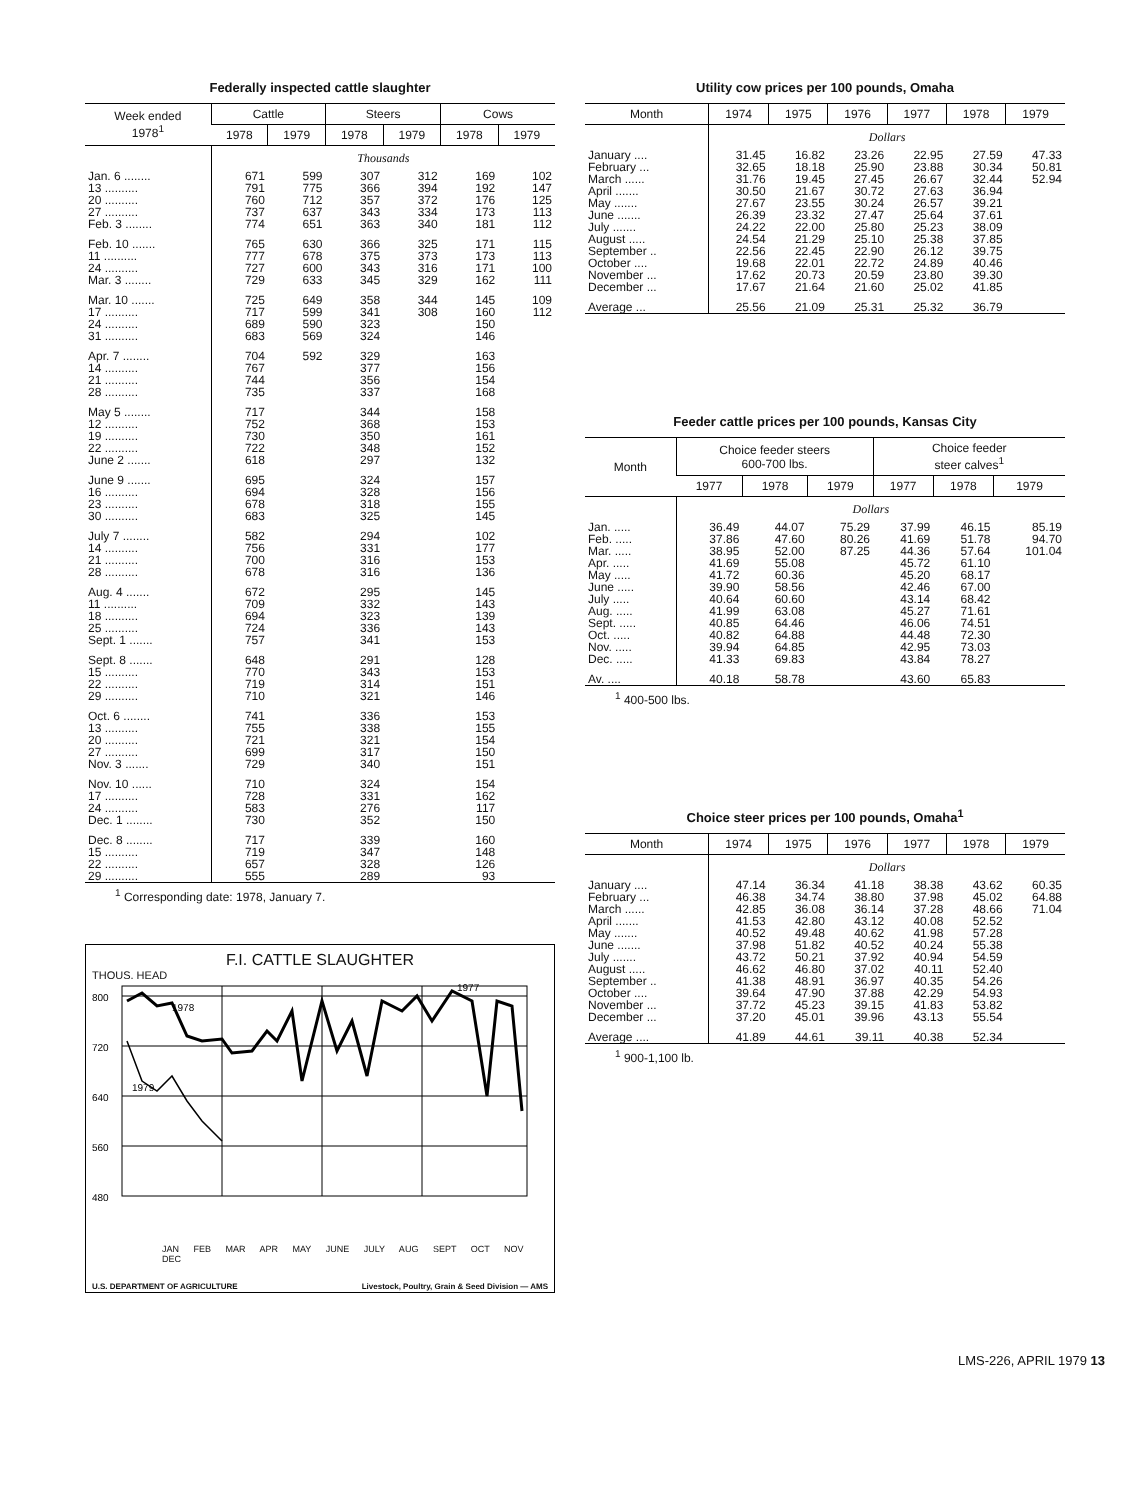Federally inspected cattle slaughter
| Week ended 1978<sup>1</sup> | Cattle | | Steers | | Cows | |
| --- | --- | --- | --- | --- | --- | --- |
| | 1978 | 1979 | 1978 | 1979 | 1978 | 1979 |
| | Thousands | | | | | |
| Jan. 6 ........ | 671 | 599 | 307 | 312 | 169 | 102 |
| 13 .......... | 791 | 775 | 366 | 394 | 192 | 147 |
| 20 .......... | 760 | 712 | 357 | 372 | 176 | 125 |
| 27 .......... | 737 | 637 | 343 | 334 | 173 | 113 |
| Feb. 3 ........ | 774 | 651 | 363 | 340 | 181 | 112 |
| Feb. 10 ....... | 765 | 630 | 366 | 325 | 171 | 115 |
| 11 .......... | 777 | 678 | 375 | 373 | 173 | 113 |
| 24 .......... | 727 | 600 | 343 | 316 | 171 | 100 |
| Mar. 3 ........ | 729 | 633 | 345 | 329 | 162 | 111 |
| Mar. 10 ....... | 725 | 649 | 358 | 344 | 145 | 109 |
| 17 .......... | 717 | 599 | 341 | 308 | 160 | 112 |
| 24 .......... | 689 | 590 | 323 | | 150 | |
| 31 .......... | 683 | 569 | 324 | | 146 | |
| Apr. 7 ........ | 704 | 592 | 329 | | 163 | |
| 14 .......... | 767 | | 377 | | 156 | |
| 21 .......... | 744 | | 356 | | 154 | |
| 28 .......... | 735 | | 337 | | 168 | |
| May 5 ........ | 717 | | 344 | | 158 | |
| 12 .......... | 752 | | 368 | | 153 | |
| 19 .......... | 730 | | 350 | | 161 | |
| 22 .......... | 722 | | 348 | | 152 | |
| June 2 ....... | 618 | | 297 | | 132 | |
| June 9 ....... | 695 | | 324 | | 157 | |
| 16 .......... | 694 | | 328 | | 156 | |
| 23 .......... | 678 | | 318 | | 155 | |
| 30 .......... | 683 | | 325 | | 145 | |
| July 7 ........ | 582 | | 294 | | 102 | |
| 14 .......... | 756 | | 331 | | 177 | |
| 21 .......... | 700 | | 316 | | 153 | |
| 28 .......... | 678 | | 316 | | 136 | |
| Aug. 4 ....... | 672 | | 295 | | 145 | |
| 11 .......... | 709 | | 332 | | 143 | |
| 18 .......... | 694 | | 323 | | 139 | |
| 25 .......... | 724 | | 336 | | 143 | |
| Sept. 1 ....... | 757 | | 341 | | 153 | |
| Sept. 8 ....... | 648 | | 291 | | 128 | |
| 15 .......... | 770 | | 343 | | 153 | |
| 22 .......... | 719 | | 314 | | 151 | |
| 29 .......... | 710 | | 321 | | 146 | |
| Oct. 6 ........ | 741 | | 336 | | 153 | |
| 13 .......... | 755 | | 338 | | 155 | |
| 20 .......... | 721 | | 321 | | 154 | |
| 27 .......... | 699 | | 317 | | 150 | |
| Nov. 3 ....... | 729 | | 340 | | 151 | |
| Nov. 10 ...... | 710 | | 324 | | 154 | |
| 17 .......... | 728 | | 331 | | 162 | |
| 24 .......... | 583 | | 276 | | 117 | |
| Dec. 1 ........ | 730 | | 352 | | 150 | |
| Dec. 8 ........ | 717 | | 339 | | 160 | |
| 15 .......... | 719 | | 347 | | 148 | |
| 22 .......... | 657 | | 328 | | 126 | |
| 29 .......... | 555 | | 289 | | 93 | |
<sup>1</sup> Corresponding date: 1978, January 7.
F.I. CATTLE SLAUGHTER
THOUS. HEAD
800
720
640
560
480
1978
1977
1979
JAN FEB MAR APR MAY JUNE JULY AUG SEPT OCT NOV DEC
U.S. DEPARTMENT OF AGRICULTURE Livestock, Poultry, Grain & Seed Division — AMS
Utility cow prices per 100 pounds, Omaha
| Month | 1974 | 1975 | 1976 | 1977 | 1978 | 1979 |
| --- | --- | --- | --- | --- | --- | --- |
| | Dollars | | | | | |
| January .... | 31.45 | 16.82 | 23.26 | 22.95 | 27.59 | 47.33 |
| February ... | 32.65 | 18.18 | 25.90 | 23.88 | 30.34 | 50.81 |
| March ...... | 31.76 | 19.45 | 27.45 | 26.67 | 32.44 | 52.94 |
| April ....... | 30.50 | 21.67 | 30.72 | 27.63 | 36.94 | |
| May ....... | 27.67 | 23.55 | 30.24 | 26.57 | 39.21 | |
| June ....... | 26.39 | 23.32 | 27.47 | 25.64 | 37.61 | |
| July ....... | 24.22 | 22.00 | 25.80 | 25.23 | 38.09 | |
| August ..... | 24.54 | 21.29 | 25.10 | 25.38 | 37.85 | |
| September .. | 22.56 | 22.45 | 22.90 | 26.12 | 39.75 | |
| October .... | 19.68 | 22.01 | 22.72 | 24.89 | 40.46 | |
| November ... | 17.62 | 20.73 | 20.59 | 23.80 | 39.30 | |
| December ... | 17.67 | 21.64 | 21.60 | 25.02 | 41.85 | |
| Average ... | 25.56 | 21.09 | 25.31 | 25.32 | 36.79 | |
Feeder cattle prices per 100 pounds, Kansas City
| Month | Choice feeder steers 600-700 lbs. | | | Choice feeder steer calves<sup>1</sup> | | |
| --- | --- | --- | --- | --- | --- | --- |
| | 1977 | 1978 | 1979 | 1977 | 1978 | 1979 |
| | Dollars | | | | | |
| Jan. ..... | 36.49 | 44.07 | 75.29 | 37.99 | 46.15 | 85.19 |
| Feb. ..... | 37.86 | 47.60 | 80.26 | 41.69 | 51.78 | 94.70 |
| Mar. ..... | 38.95 | 52.00 | 87.25 | 44.36 | 57.64 | 101.04 |
| Apr. ..... | 41.69 | 55.08 | | 45.72 | 61.10 | |
| May ..... | 41.72 | 60.36 | | 45.20 | 68.17 | |
| June ..... | 39.90 | 58.56 | | 42.46 | 67.00 | |
| July ..... | 40.64 | 60.60 | | 43.14 | 68.42 | |
| Aug. ..... | 41.99 | 63.08 | | 45.27 | 71.61 | |
| Sept. ..... | 40.85 | 64.46 | | 46.06 | 74.51 | |
| Oct. ..... | 40.82 | 64.88 | | 44.48 | 72.30 | |
| Nov. ..... | 39.94 | 64.85 | | 42.95 | 73.03 | |
| Dec. ..... | 41.33 | 69.83 | | 43.84 | 78.27 | |
| Av. .... | 40.18 | 58.78 | | 43.60 | 65.83 | |
<sup>1</sup> 400-500 lbs.
Choice steer prices per 100 pounds, Omaha<sup>1</sup>
| Month | 1974 | 1975 | 1976 | 1977 | 1978 | 1979 |
| --- | --- | --- | --- | --- | --- | --- |
| | Dollars | | | | | |
| January .... | 47.14 | 36.34 | 41.18 | 38.38 | 43.62 | 60.35 |
| February ... | 46.38 | 34.74 | 38.80 | 37.98 | 45.02 | 64.88 |
| March ...... | 42.85 | 36.08 | 36.14 | 37.28 | 48.66 | 71.04 |
| April ....... | 41.53 | 42.80 | 43.12 | 40.08 | 52.52 | |
| May ....... | 40.52 | 49.48 | 40.62 | 41.98 | 57.28 | |
| June ....... | 37.98 | 51.82 | 40.52 | 40.24 | 55.38 | |
| July ....... | 43.72 | 50.21 | 37.92 | 40.94 | 54.59 | |
| August ..... | 46.62 | 46.80 | 37.02 | 40.11 | 52.40 | |
| September .. | 41.38 | 48.91 | 36.97 | 40.35 | 54.26 | |
| October .... | 39.64 | 47.90 | 37.88 | 42.29 | 54.93 | |
| November ... | 37.72 | 45.23 | 39.15 | 41.83 | 53.82 | |
| December ... | 37.20 | 45.01 | 39.96 | 43.13 | 55.54 | |
| Average .... | 41.89 | 44.61 | 39.11 | 40.38 | 52.34 | |
<sup>1</sup> 900-1,100 lb.
LMS-226, APRIL 1979 13